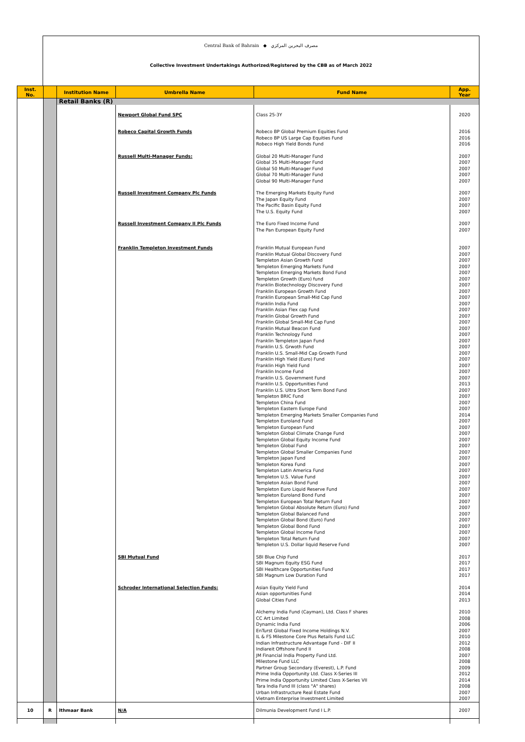Central Bank of Bahrain ◆ مصرف البحرين المركزي
Collective Investment Undertakings Authorized/Registered by the CBB as of March 2022
| Inst. No. | | Institution Name | Umbrella Name | Fund Name | App. Year |
| --- | --- | --- | --- | --- | --- |
| | | Retail Banks (R) | | | |
| | | | Newport Global Fund SPC | Class 25-3Y | 2020 |
| | | | Robeco Capital Growth Funds | Robeco BP Global Premium Equities Fund Robeco BP US Large Cap Equities Fund Robeco High Yield Bonds Fund | 2016 2016 2016 |
| | | | Russell Multi-Manager Funds: | Global 20 Multi-Manager Fund Global 35 Multi-Manager Fund Global 50 Multi-Manager Fund Global 70 Multi-Manager Fund Global 90 Multi-Manager Fund | 2007 2007 2007 2007 2007 |
| | | | Russell Investment Company Plc Funds | The Emerging Markets Equity Fund The Japan Equity Fund The Pacific Basin Equity Fund The U.S. Equity Fund | 2007 2007 2007 2007 |
| | | | Russell Investment Company II Plc Funds | The Euro Fixed Income Fund The Pan European Equity Fund | 2007 2007 |
| | | | Franklin Templeton Investment Funds | Franklin Mutual European Fund Franklin Mutual Global Discovery Fund Templeton Asian Growth Fund Templeton Emerging Markets Fund Templeton Emerging Markets Bond Fund Templeton Growth (Euro) fund Franklin Biotechnology Discovery Fund Franklin European Growth Fund Franklin European Small-Mid Cap Fund Franklin India Fund Franklin Asian Flex cap Fund Franklin Global Growth Fund Franklin Global Small-Mid Cap Fund Franklin Mutual Beacon Fund Franklin Technology Fund Franklin Templeton Japan Fund Franklin U.S. Grwoth Fund Franklin U.S. Small-Mid Cap Growth Fund Franklin High Yield (Euro) Fund Franklin High Yield Fund Franklin Income Fund Franklin U.S. Government Fund Franklin U.S. Opportunities Fund Franklin U.S. Ultra Short Term Bond Fund Templeton BRIC Fund Templeton China Fund Templeton Eastern Europe Fund Templeton Emerging Markets Smaller Companies Fund Templeton Euroland Fund Templeton European Fund Templeton Global Climate Change Fund Templeton Global Equity Income Fund Templeton Global Fund Templeton Global Smaller Companies Fund Templeton Japan Fund Templeton Korea Fund Templeton Latin America Fund Templeton U.S. Value Fund Templeton Asian Bond Fund Templeton Euro Liquid Reserve Fund Templeton Euroland Bond Fund Templeton European Total Return Fund Templeton Global Absolute Return (Euro) Fund Templeton Global Balanced Fund Templeton Global Bond (Euro) Fund Templeton Global Bond Fund Templeton Global Income Fund Templeton Total Return Fund Templeton U.S. Dollar liquid Reserve Fund | 2007 2007 2007 2007 2007 2007 2007 2007 2007 2007 2007 2007 2007 2007 2007 2007 2007 2007 2007 2007 2007 2007 2013 2007 2007 2007 2007 2014 2007 2007 2007 2007 2007 2007 2007 2007 2007 2007 2007 2007 2007 2007 2007 2007 2007 2007 2007 2007 2007 |
| | | | SBI Mutual Fund | SBI Blue Chip Fund SBI Magnum Equity ESG Fund SBI Healthcare Opportunities Fund SBI Magnum Low Duration Fund | 2017 2017 2017 2017 |
| | | | Schroder International Selection Funds: | Asian Equity Yield Fund Asian opportunities Fund Global Cities Fund | 2014 2014 2013 |
| | | | | Alchemy India Fund (Cayman), Ltd. Class F shares CC Art Limited Dynamic India Fund EnTurst Global Fixed Income Holdings N.V. IL & FS Milestone Core Plus Retails Fund LLC Indian Infrastructure Advantage Fund - DIF II Indiareit Offshore Fund II JM Financial India Property Fund Ltd. Milestone Fund LLC Partner Group Secondary (Everest), L.P. Fund Prime India Opportunity Ltd. Class X-Series III Prime India Opportunity Limited Class X-Series VII Tara India Fund III (class "A" shares) Urban Infrastructure Real Estate Fund Vietnam Enterprise Investment Limited | 2010 2008 2006 2007 2010 2012 2008 2007 2008 2009 2012 2014 2008 2007 2007 |
| 10 | R | Ithmaar Bank | N/A | Dilmunia Development Fund I L.P. | 2007 |